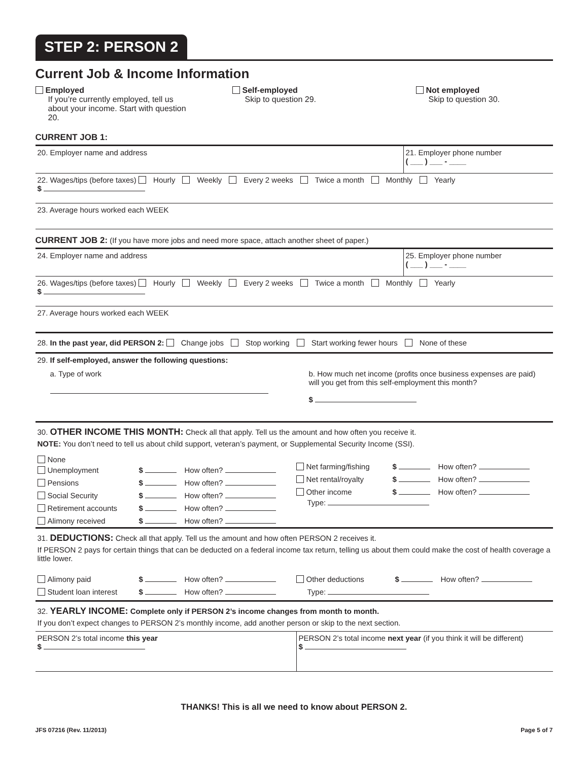STEP 2: PERSON 2
Current Job & Income Information
Employed
If you’re currently employed, tell us about your income. Start with question 20.
Self-employed
Skip to question 29.
Not employed
Skip to question 30.
CURRENT JOB 1:
20. Employer name and address
21. Employer phone number
( ___ ) ___ - ____
22. Wages/tips (before taxes) Hourly Weekly Every 2 weeks Twice a month Monthly Yearly
$
23. Average hours worked each WEEK
CURRENT JOB 2: (If you have more jobs and need more space, attach another sheet of paper.)
24. Employer name and address
25. Employer phone number
( ___ ) ___ - ____
26. Wages/tips (before taxes) Hourly Weekly Every 2 weeks Twice a month Monthly Yearly
$
27. Average hours worked each WEEK
28. In the past year, did PERSON 2: Change jobs Stop working Start working fewer hours None of these
29. If self-employed, answer the following questions:
a. Type of work
b. How much net income (profits once business expenses are paid) will you get from this self-employment this month?
$
30. OTHER INCOME THIS MONTH: Check all that apply. Tell us the amount and how often you receive it.
NOTE: You don’t need to tell us about child support, veteran’s payment, or Supplemental Security Income (SSI).
None
Unemployment
$
How often?
Pensions
$
How often?
Social Security
$
How often?
Retirement accounts
$
How often?
Alimony received
$
How often?
Net farming/fishing
$
How often?
Net rental/royalty
$
How often?
Other income
$
How often?
Type:
31. DEDUCTIONS: Check all that apply. Tell us the amount and how often PERSON 2 receives it.
If PERSON 2 pays for certain things that can be deducted on a federal income tax return, telling us about them could make the cost of health coverage a little lower.
Alimony paid
$
How often?
Student loan interest
$
How often?
Other deductions
$
How often?
Type:
32. YEARLY INCOME: Complete only if PERSON 2’s income changes from month to month.
If you don’t expect changes to PERSON 2’s monthly income, add another person or skip to the next section.
PERSON 2’s total income this year
$
PERSON 2’s total income next year (if you think it will be different)
$
THANKS! This is all we need to know about PERSON 2.
JFS 07216 (Rev. 11/2013) Page 5 of 7